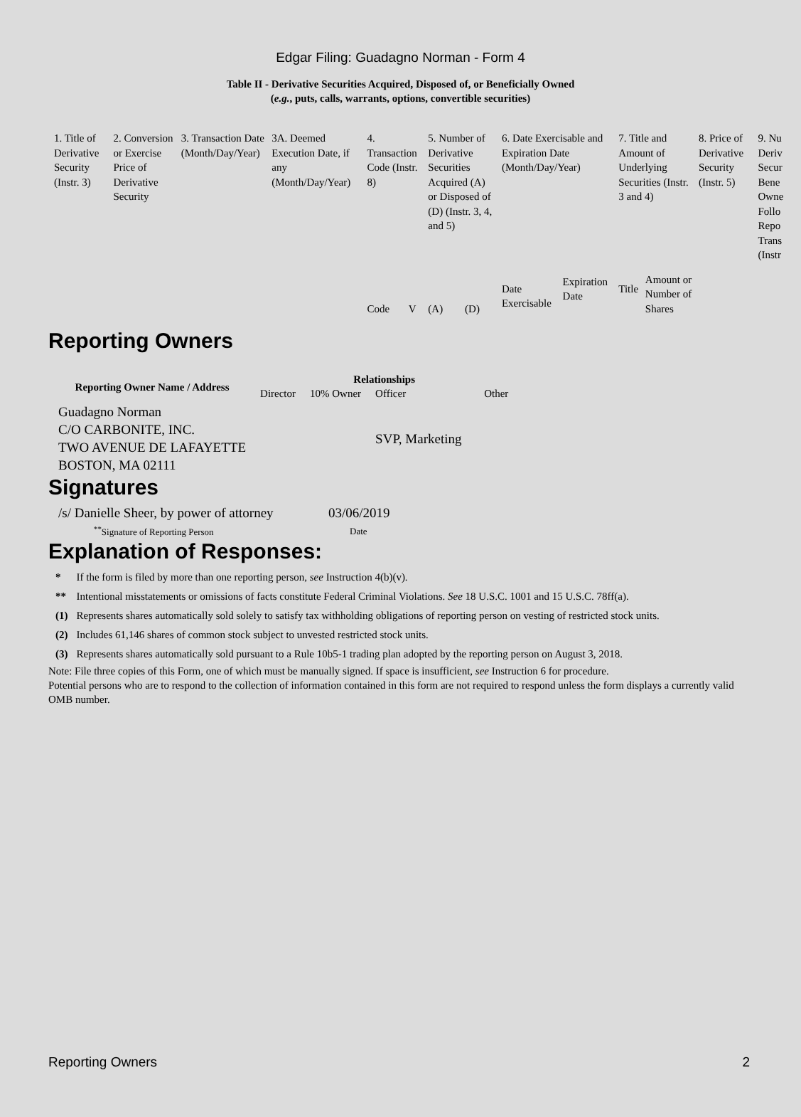Edgar Filing: Guadagno Norman - Form 4
Table II - Derivative Securities Acquired, Disposed of, or Beneficially Owned
(e.g., puts, calls, warrants, options, convertible securities)
| 1. Title of Derivative Security (Instr. 3) | 2. Conversion or Exercise Price of Derivative Security | 3. Transaction Date (Month/Day/Year) | 3A. Deemed Execution Date, if any (Month/Day/Year) | 4. Transaction Code (Instr. 8) | | 5. Number of Derivative Securities Acquired (A) or Disposed of (D) (Instr. 3, 4, and 5) | | 6. Date Exercisable and Expiration Date (Month/Day/Year) | | 7. Title and Amount of Underlying Securities (Instr. 3 and 4) | | 8. Price of Derivative Security (Instr. 5) | 9. Nu Deriv Secur Bene Owne Follo Repo Trans (Instr |
| | | | | Code | V | (A) | (D) | Date Exercisable | Expiration Date | Title | Amount or Number of Shares | | |
Reporting Owners
| Reporting Owner Name / Address | Relationships | | | |
| --- | --- | --- | --- | --- |
| | Director | 10% Owner | Officer | Other |
| Guadagno Norman C/O CARBONITE, INC. TWO AVENUE DE LAFAYETTE BOSTON, MA 02111 | | | SVP, Marketing | |
Signatures
| /s/ Danielle Sheer, by power of attorney | 03/06/2019 |
| <sup>**</sup> Signature of Reporting Person | Date |
Explanation of Responses:
| * | If the form is filed by more than one reporting person, see Instruction 4(b)(v). |
| ** | Intentional misstatements or omissions of facts constitute Federal Criminal Violations. See 18 U.S.C. 1001 and 15 U.S.C. 78ff(a). |
| (1) | Represents shares automatically sold solely to satisfy tax withholding obligations of reporting person on vesting of restricted stock units. |
| (2) | Includes 61,146 shares of common stock subject to unvested restricted stock units. |
| (3) | Represents shares automatically sold pursuant to a Rule 10b5-1 trading plan adopted by the reporting person on August 3, 2018. |
Note: File three copies of this Form, one of which must be manually signed. If space is insufficient, see Instruction 6 for procedure.
Potential persons who are to respond to the collection of information contained in this form are not required to respond unless the form displays a currently valid OMB number.
Reporting Owners 2